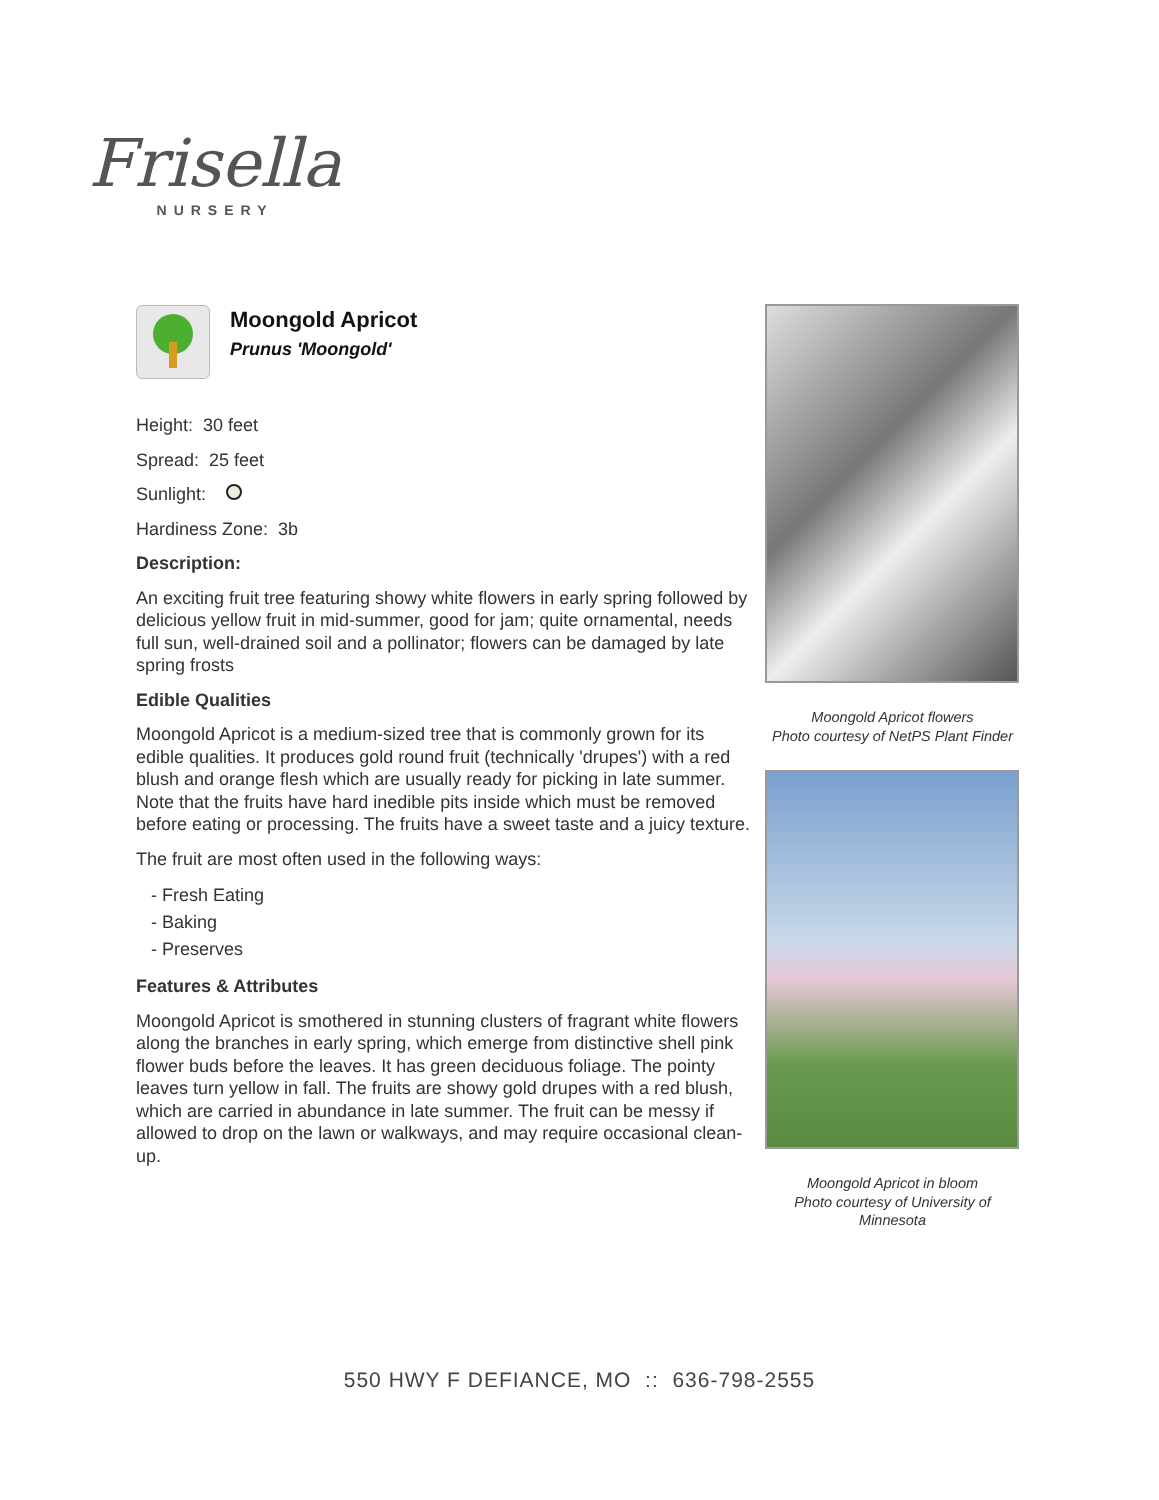Frisella
NURSERY
Moongold Apricot
Prunus 'Moongold'
Height: 30 feet
Spread: 25 feet
Sunlight:
Hardiness Zone: 3b
Description:
An exciting fruit tree featuring showy white flowers in early spring followed by delicious yellow fruit in mid-summer, good for jam; quite ornamental, needs full sun, well-drained soil and a pollinator; flowers can be damaged by late spring frosts
Edible Qualities
Moongold Apricot is a medium-sized tree that is commonly grown for its edible qualities. It produces gold round fruit (technically 'drupes') with a red blush and orange flesh which are usually ready for picking in late summer. Note that the fruits have hard inedible pits inside which must be removed before eating or processing. The fruits have a sweet taste and a juicy texture.
The fruit are most often used in the following ways:
- Fresh Eating
- Baking
- Preserves
Features & Attributes
Moongold Apricot is smothered in stunning clusters of fragrant white flowers along the branches in early spring, which emerge from distinctive shell pink flower buds before the leaves. It has green deciduous foliage. The pointy leaves turn yellow in fall. The fruits are showy gold drupes with a red blush, which are carried in abundance in late summer. The fruit can be messy if allowed to drop on the lawn or walkways, and may require occasional clean-up.
Moongold Apricot flowers
Photo courtesy of NetPS Plant Finder
Moongold Apricot in bloom
Photo courtesy of University of Minnesota
550 HWY F DEFIANCE, MO :: 636-798-2555